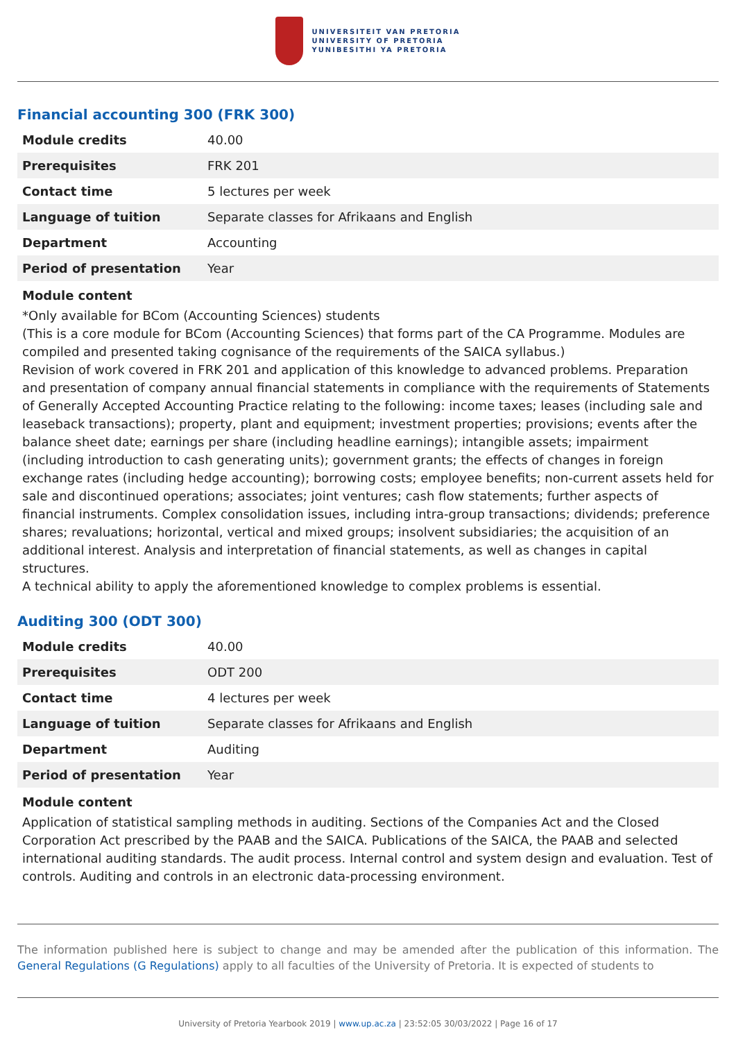UNIVERSITEIT VAN PRETORIA
UNIVERSITY OF PRETORIA
YUNIBESITHI YA PRETORIA
Financial accounting 300 (FRK 300)
| Module credits | 40.00 |
| Prerequisites | FRK 201 |
| Contact time | 5 lectures per week |
| Language of tuition | Separate classes for Afrikaans and English |
| Department | Accounting |
| Period of presentation | Year |
Module content
*Only available for BCom (Accounting Sciences) students
(This is a core module for BCom (Accounting Sciences) that forms part of the CA Programme. Modules are compiled and presented taking cognisance of the requirements of the SAICA syllabus.)
Revision of work covered in FRK 201 and application of this knowledge to advanced problems. Preparation and presentation of company annual financial statements in compliance with the requirements of Statements of Generally Accepted Accounting Practice relating to the following: income taxes; leases (including sale and leaseback transactions); property, plant and equipment; investment properties; provisions; events after the balance sheet date; earnings per share (including headline earnings); intangible assets; impairment (including introduction to cash generating units); government grants; the effects of changes in foreign exchange rates (including hedge accounting); borrowing costs; employee benefits; non-current assets held for sale and discontinued operations; associates; joint ventures; cash flow statements; further aspects of financial instruments. Complex consolidation issues, including intra-group transactions; dividends; preference shares; revaluations; horizontal, vertical and mixed groups; insolvent subsidiaries; the acquisition of an additional interest. Analysis and interpretation of financial statements, as well as changes in capital structures.
A technical ability to apply the aforementioned knowledge to complex problems is essential.
Auditing 300 (ODT 300)
| Module credits | 40.00 |
| Prerequisites | ODT 200 |
| Contact time | 4 lectures per week |
| Language of tuition | Separate classes for Afrikaans and English |
| Department | Auditing |
| Period of presentation | Year |
Module content
Application of statistical sampling methods in auditing. Sections of the Companies Act and the Closed Corporation Act prescribed by the PAAB and the SAICA. Publications of the SAICA, the PAAB and selected international auditing standards. The audit process. Internal control and system design and evaluation. Test of controls. Auditing and controls in an electronic data-processing environment.
The information published here is subject to change and may be amended after the publication of this information. The General Regulations (G Regulations) apply to all faculties of the University of Pretoria. It is expected of students to
University of Pretoria Yearbook 2019 | www.up.ac.za | 23:52:05 30/03/2022 | Page 16 of 17